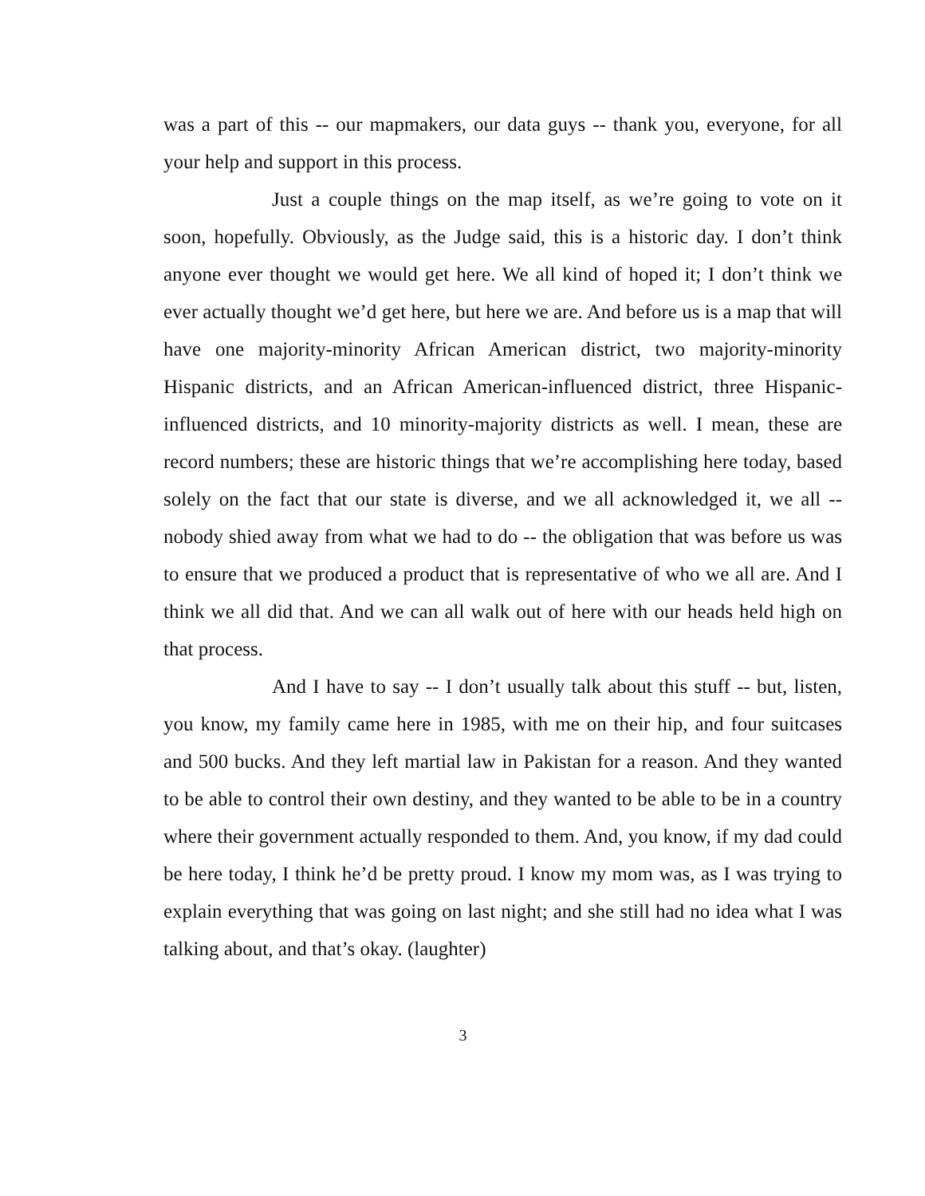was a part of this -- our mapmakers, our data guys -- thank you, everyone, for all your help and support in this process.
Just a couple things on the map itself, as we’re going to vote on it soon, hopefully. Obviously, as the Judge said, this is a historic day. I don’t think anyone ever thought we would get here. We all kind of hoped it; I don’t think we ever actually thought we’d get here, but here we are. And before us is a map that will have one majority-minority African American district, two majority-minority Hispanic districts, and an African American-influenced district, three Hispanic-influenced districts, and 10 minority-majority districts as well. I mean, these are record numbers; these are historic things that we’re accomplishing here today, based solely on the fact that our state is diverse, and we all acknowledged it, we all -- nobody shied away from what we had to do -- the obligation that was before us was to ensure that we produced a product that is representative of who we all are. And I think we all did that. And we can all walk out of here with our heads held high on that process.
And I have to say -- I don’t usually talk about this stuff -- but, listen, you know, my family came here in 1985, with me on their hip, and four suitcases and 500 bucks. And they left martial law in Pakistan for a reason. And they wanted to be able to control their own destiny, and they wanted to be able to be in a country where their government actually responded to them. And, you know, if my dad could be here today, I think he’d be pretty proud. I know my mom was, as I was trying to explain everything that was going on last night; and she still had no idea what I was talking about, and that’s okay. (laughter)
3